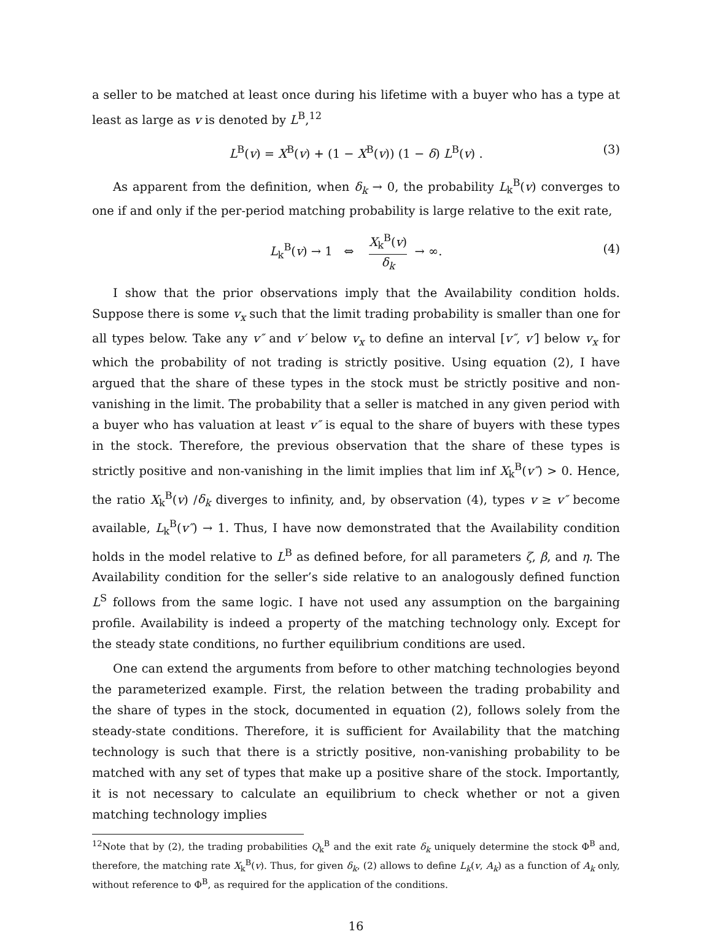a seller to be matched at least once during his lifetime with a buyer who has a type at least as large as v is denoted by L<sup>B</sup>,<sup>12</sup>
L<sup>B</sup>(v) = X<sup>B</sup>(v) + (1 − X<sup>B</sup>(v)) (1 − δ) L<sup>B</sup>(v) . (3)
As apparent from the definition, when δ<sub>k</sub> → 0, the probability L<sub>k</sub><sup>B</sup>(v) converges to one if and only if the per-period matching probability is large relative to the exit rate,
L<sub>k</sub><sup>B</sup>(v) → 1 ⇔ X<sub>k</sub><sup>B</sup>(v) δ<sub>k</sub> → ∞.
(4)
I show that the prior observations imply that the Availability condition holds. Suppose there is some v<sub>x</sub> such that the limit trading probability is smaller than one for all types below. Take any v″ and v′ below v<sub>x</sub> to define an interval [v″, v′] below v<sub>x</sub> for which the probability of not trading is strictly positive. Using equation (2), I have argued that the share of these types in the stock must be strictly positive and non-vanishing in the limit. The probability that a seller is matched in any given period with a buyer who has valuation at least v″ is equal to the share of buyers with these types in the stock. Therefore, the previous observation that the share of these types is strictly positive and non-vanishing in the limit implies that lim inf X<sub>k</sub><sup>B</sup>(v″) > 0. Hence, the ratio X<sub>k</sub><sup>B</sup>(v) /δ<sub>k</sub> diverges to infinity, and, by observation (4), types v ≥ v″ become available, L<sub>k</sub><sup>B</sup>(v″) → 1. Thus, I have now demonstrated that the Availability condition holds in the model relative to L<sup>B</sup> as defined before, for all parameters ζ, β, and η. The Availability condition for the seller’s side relative to an analogously defined function L<sup>S</sup> follows from the same logic. I have not used any assumption on the bargaining profile. Availability is indeed a property of the matching technology only. Except for the steady state conditions, no further equilibrium conditions are used.
One can extend the arguments from before to other matching technologies beyond the parameterized example. First, the relation between the trading probability and the share of types in the stock, documented in equation (2), follows solely from the steady-state conditions. Therefore, it is sufficient for Availability that the matching technology is such that there is a strictly positive, non-vanishing probability to be matched with any set of types that make up a positive share of the stock. Importantly, it is not necessary to calculate an equilibrium to check whether or not a given matching technology implies
<sup>12</sup> Note that by (2), the trading probabilities Q<sub>k</sub><sup>B</sup> and the exit rate δ<sub>k</sub> uniquely determine the stock Φ<sup>B</sup> and, therefore, the matching rate X<sub>k</sub><sup>B</sup>(v). Thus, for given δ<sub>k</sub>, (2) allows to define L<sub>k</sub>(v, A<sub>k</sub>) as a function of A<sub>k</sub> only, without reference to Φ<sup>B</sup>, as required for the application of the conditions.
16